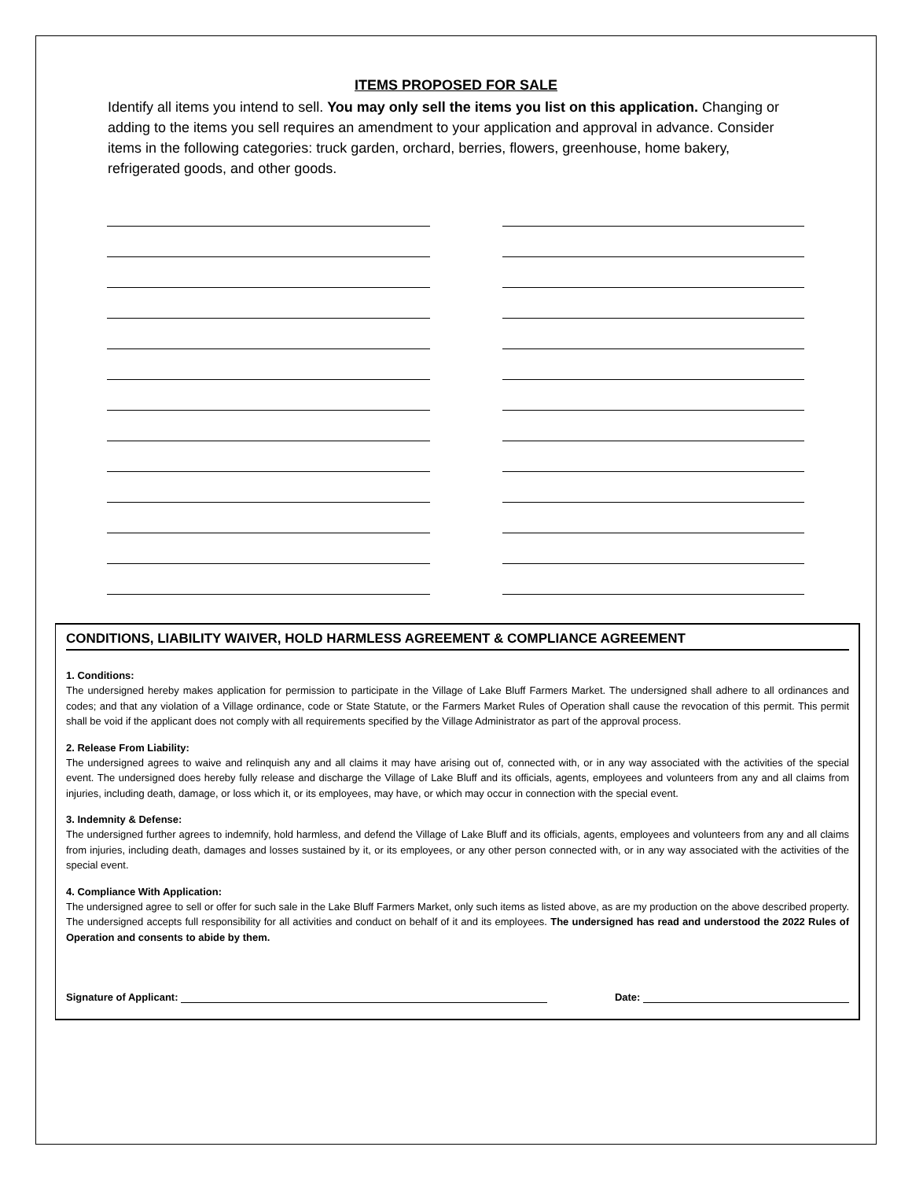ITEMS PROPOSED FOR SALE
Identify all items you intend to sell. You may only sell the items you list on this application. Changing or adding to the items you sell requires an amendment to your application and approval in advance. Consider items in the following categories: truck garden, orchard, berries, flowers, greenhouse, home bakery, refrigerated goods, and other goods.
CONDITIONS, LIABILITY WAIVER, HOLD HARMLESS AGREEMENT & COMPLIANCE AGREEMENT
1. Conditions:
The undersigned hereby makes application for permission to participate in the Village of Lake Bluff Farmers Market. The undersigned shall adhere to all ordinances and codes; and that any violation of a Village ordinance, code or State Statute, or the Farmers Market Rules of Operation shall cause the revocation of this permit. This permit shall be void if the applicant does not comply with all requirements specified by the Village Administrator as part of the approval process.
2. Release From Liability:
The undersigned agrees to waive and relinquish any and all claims it may have arising out of, connected with, or in any way associated with the activities of the special event. The undersigned does hereby fully release and discharge the Village of Lake Bluff and its officials, agents, employees and volunteers from any and all claims from injuries, including death, damage, or loss which it, or its employees, may have, or which may occur in connection with the special event.
3. Indemnity & Defense:
The undersigned further agrees to indemnify, hold harmless, and defend the Village of Lake Bluff and its officials, agents, employees and volunteers from any and all claims from injuries, including death, damages and losses sustained by it, or its employees, or any other person connected with, or in any way associated with the activities of the special event.
4. Compliance With Application:
The undersigned agree to sell or offer for such sale in the Lake Bluff Farmers Market, only such items as listed above, as are my production on the above described property. The undersigned accepts full responsibility for all activities and conduct on behalf of it and its employees. The undersigned has read and understood the 2022 Rules of Operation and consents to abide by them.
Signature of Applicant: Date: